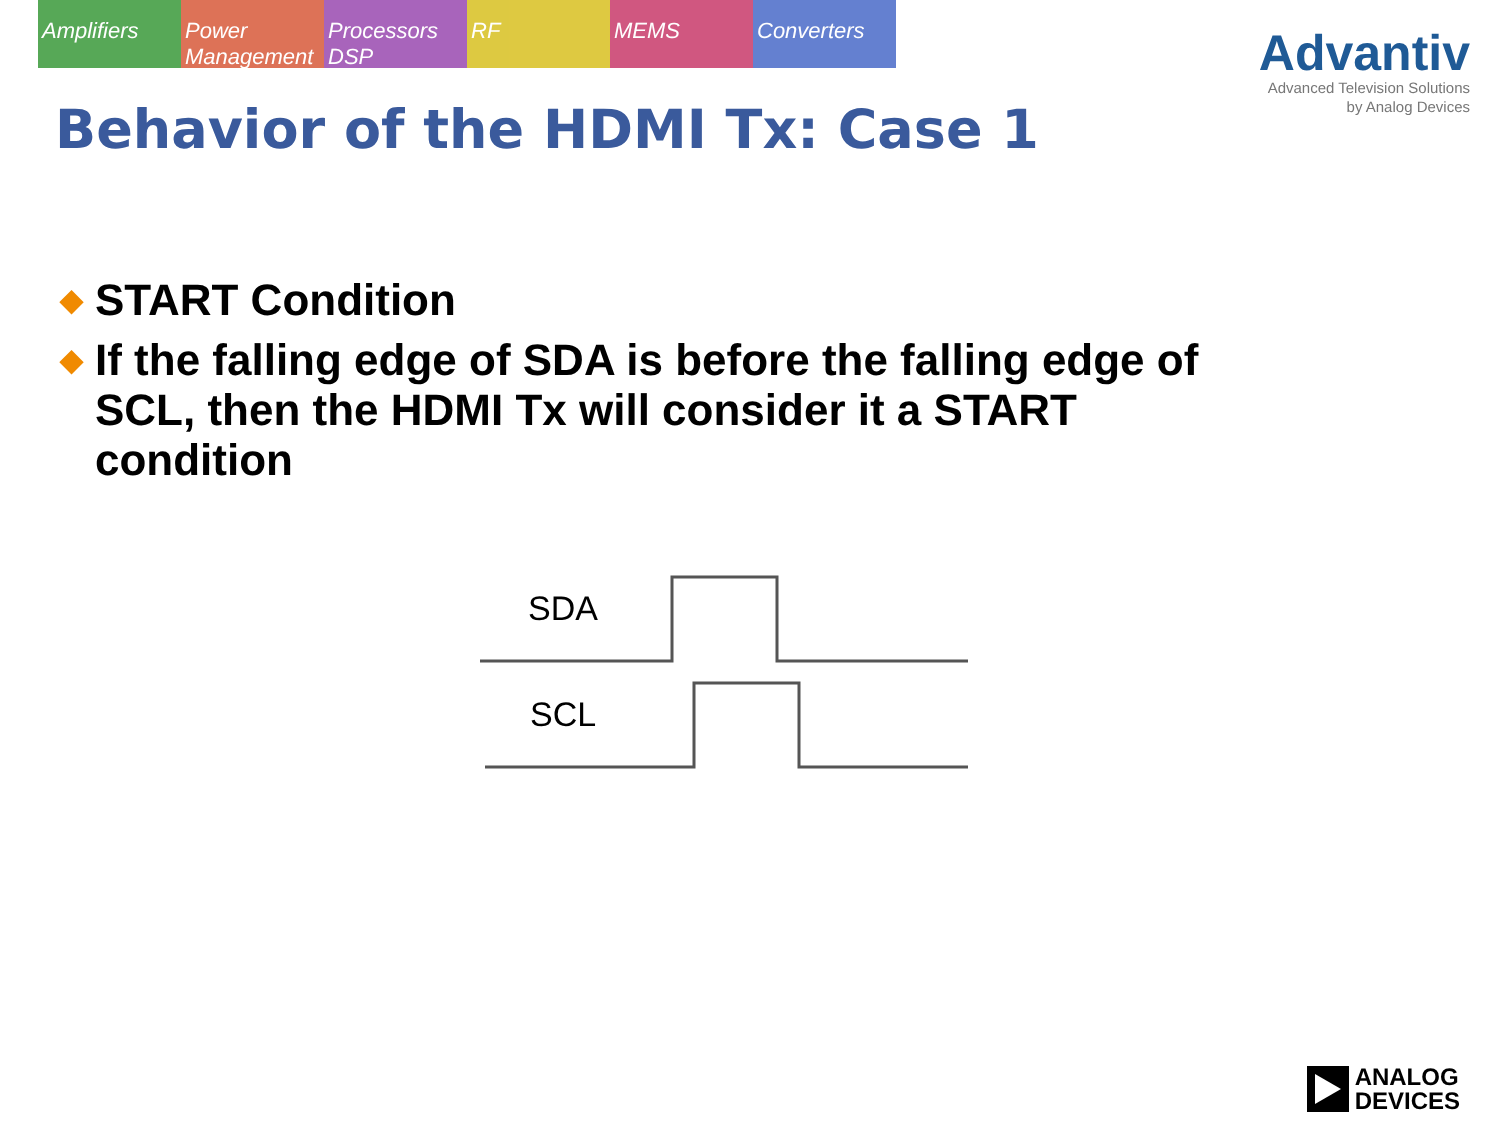Amplifiers Power Management Processors DSP RF MEMS Converters
Advantiv
Advanced Television Solutions
by Analog Devices
Behavior of the HDMI Tx: Case 1
◆ START Condition
◆ If the falling edge of SDA is before the falling edge of SCL, then the HDMI Tx will consider it a START condition
SDA
SCL
ANALOG
DEVICES